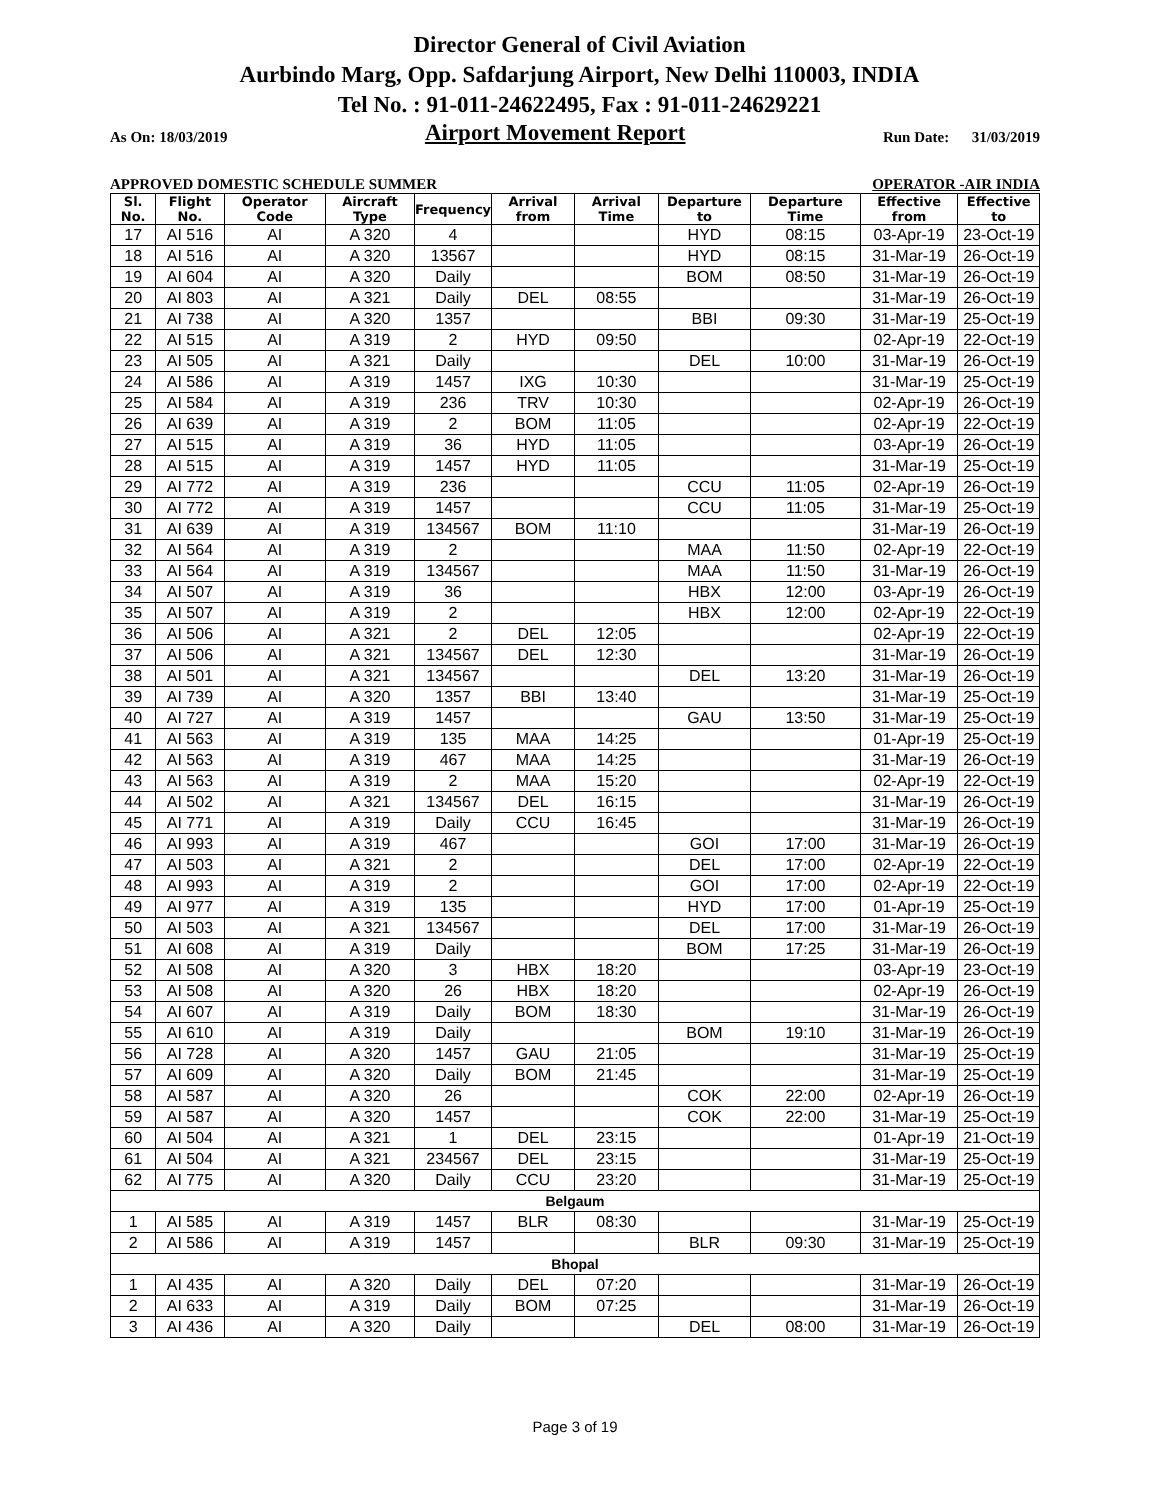Director General of Civil Aviation
Aurbindo Marg, Opp. Safdarjung Airport, New Delhi 110003, INDIA
Tel No. : 91-011-24622495, Fax : 91-011-24629221
As On: 18/03/2019 Airport Movement Report Run Date: 31/03/2019
APPROVED DOMESTIC SCHEDULE SUMMER OPERATOR -AIR INDIA
| Sl. No. | Flight No. | Operator Code | Aircraft Type | Frequency | Arrival from | Arrival Time | Departure to | Departure Time | Effective from | Effective to |
| --- | --- | --- | --- | --- | --- | --- | --- | --- | --- | --- |
| 17 | AI 516 | AI | A 320 | 4 | | | HYD | 08:15 | 03-Apr-19 | 23-Oct-19 |
| 18 | AI 516 | AI | A 320 | 13567 | | | HYD | 08:15 | 31-Mar-19 | 26-Oct-19 |
| 19 | AI 604 | AI | A 320 | Daily | | | BOM | 08:50 | 31-Mar-19 | 26-Oct-19 |
| 20 | AI 803 | AI | A 321 | Daily | DEL | 08:55 | | | 31-Mar-19 | 26-Oct-19 |
| 21 | AI 738 | AI | A 320 | 1357 | | | BBI | 09:30 | 31-Mar-19 | 25-Oct-19 |
| 22 | AI 515 | AI | A 319 | 2 | HYD | 09:50 | | | 02-Apr-19 | 22-Oct-19 |
| 23 | AI 505 | AI | A 321 | Daily | | | DEL | 10:00 | 31-Mar-19 | 26-Oct-19 |
| 24 | AI 586 | AI | A 319 | 1457 | IXG | 10:30 | | | 31-Mar-19 | 25-Oct-19 |
| 25 | AI 584 | AI | A 319 | 236 | TRV | 10:30 | | | 02-Apr-19 | 26-Oct-19 |
| 26 | AI 639 | AI | A 319 | 2 | BOM | 11:05 | | | 02-Apr-19 | 22-Oct-19 |
| 27 | AI 515 | AI | A 319 | 36 | HYD | 11:05 | | | 03-Apr-19 | 26-Oct-19 |
| 28 | AI 515 | AI | A 319 | 1457 | HYD | 11:05 | | | 31-Mar-19 | 25-Oct-19 |
| 29 | AI 772 | AI | A 319 | 236 | | | CCU | 11:05 | 02-Apr-19 | 26-Oct-19 |
| 30 | AI 772 | AI | A 319 | 1457 | | | CCU | 11:05 | 31-Mar-19 | 25-Oct-19 |
| 31 | AI 639 | AI | A 319 | 134567 | BOM | 11:10 | | | 31-Mar-19 | 26-Oct-19 |
| 32 | AI 564 | AI | A 319 | 2 | | | MAA | 11:50 | 02-Apr-19 | 22-Oct-19 |
| 33 | AI 564 | AI | A 319 | 134567 | | | MAA | 11:50 | 31-Mar-19 | 26-Oct-19 |
| 34 | AI 507 | AI | A 319 | 36 | | | HBX | 12:00 | 03-Apr-19 | 26-Oct-19 |
| 35 | AI 507 | AI | A 319 | 2 | | | HBX | 12:00 | 02-Apr-19 | 22-Oct-19 |
| 36 | AI 506 | AI | A 321 | 2 | DEL | 12:05 | | | 02-Apr-19 | 22-Oct-19 |
| 37 | AI 506 | AI | A 321 | 134567 | DEL | 12:30 | | | 31-Mar-19 | 26-Oct-19 |
| 38 | AI 501 | AI | A 321 | 134567 | | | DEL | 13:20 | 31-Mar-19 | 26-Oct-19 |
| 39 | AI 739 | AI | A 320 | 1357 | BBI | 13:40 | | | 31-Mar-19 | 25-Oct-19 |
| 40 | AI 727 | AI | A 319 | 1457 | | | GAU | 13:50 | 31-Mar-19 | 25-Oct-19 |
| 41 | AI 563 | AI | A 319 | 135 | MAA | 14:25 | | | 01-Apr-19 | 25-Oct-19 |
| 42 | AI 563 | AI | A 319 | 467 | MAA | 14:25 | | | 31-Mar-19 | 26-Oct-19 |
| 43 | AI 563 | AI | A 319 | 2 | MAA | 15:20 | | | 02-Apr-19 | 22-Oct-19 |
| 44 | AI 502 | AI | A 321 | 134567 | DEL | 16:15 | | | 31-Mar-19 | 26-Oct-19 |
| 45 | AI 771 | AI | A 319 | Daily | CCU | 16:45 | | | 31-Mar-19 | 26-Oct-19 |
| 46 | AI 993 | AI | A 319 | 467 | | | GOI | 17:00 | 31-Mar-19 | 26-Oct-19 |
| 47 | AI 503 | AI | A 321 | 2 | | | DEL | 17:00 | 02-Apr-19 | 22-Oct-19 |
| 48 | AI 993 | AI | A 319 | 2 | | | GOI | 17:00 | 02-Apr-19 | 22-Oct-19 |
| 49 | AI 977 | AI | A 319 | 135 | | | HYD | 17:00 | 01-Apr-19 | 25-Oct-19 |
| 50 | AI 503 | AI | A 321 | 134567 | | | DEL | 17:00 | 31-Mar-19 | 26-Oct-19 |
| 51 | AI 608 | AI | A 319 | Daily | | | BOM | 17:25 | 31-Mar-19 | 26-Oct-19 |
| 52 | AI 508 | AI | A 320 | 3 | HBX | 18:20 | | | 03-Apr-19 | 23-Oct-19 |
| 53 | AI 508 | AI | A 320 | 26 | HBX | 18:20 | | | 02-Apr-19 | 26-Oct-19 |
| 54 | AI 607 | AI | A 319 | Daily | BOM | 18:30 | | | 31-Mar-19 | 26-Oct-19 |
| 55 | AI 610 | AI | A 319 | Daily | | | BOM | 19:10 | 31-Mar-19 | 26-Oct-19 |
| 56 | AI 728 | AI | A 320 | 1457 | GAU | 21:05 | | | 31-Mar-19 | 25-Oct-19 |
| 57 | AI 609 | AI | A 320 | Daily | BOM | 21:45 | | | 31-Mar-19 | 25-Oct-19 |
| 58 | AI 587 | AI | A 320 | 26 | | | COK | 22:00 | 02-Apr-19 | 26-Oct-19 |
| 59 | AI 587 | AI | A 320 | 1457 | | | COK | 22:00 | 31-Mar-19 | 25-Oct-19 |
| 60 | AI 504 | AI | A 321 | 1 | DEL | 23:15 | | | 01-Apr-19 | 21-Oct-19 |
| 61 | AI 504 | AI | A 321 | 234567 | DEL | 23:15 | | | 31-Mar-19 | 25-Oct-19 |
| 62 | AI 775 | AI | A 320 | Daily | CCU | 23:20 | | | 31-Mar-19 | 25-Oct-19 |
| Belgaum | | | | | | | | | | |
| 1 | AI 585 | AI | A 319 | 1457 | BLR | 08:30 | | | 31-Mar-19 | 25-Oct-19 |
| 2 | AI 586 | AI | A 319 | 1457 | | | BLR | 09:30 | 31-Mar-19 | 25-Oct-19 |
| Bhopal | | | | | | | | | | |
| 1 | AI 435 | AI | A 320 | Daily | DEL | 07:20 | | | 31-Mar-19 | 26-Oct-19 |
| 2 | AI 633 | AI | A 319 | Daily | BOM | 07:25 | | | 31-Mar-19 | 26-Oct-19 |
| 3 | AI 436 | AI | A 320 | Daily | | | DEL | 08:00 | 31-Mar-19 | 26-Oct-19 |
Page 3 of 19